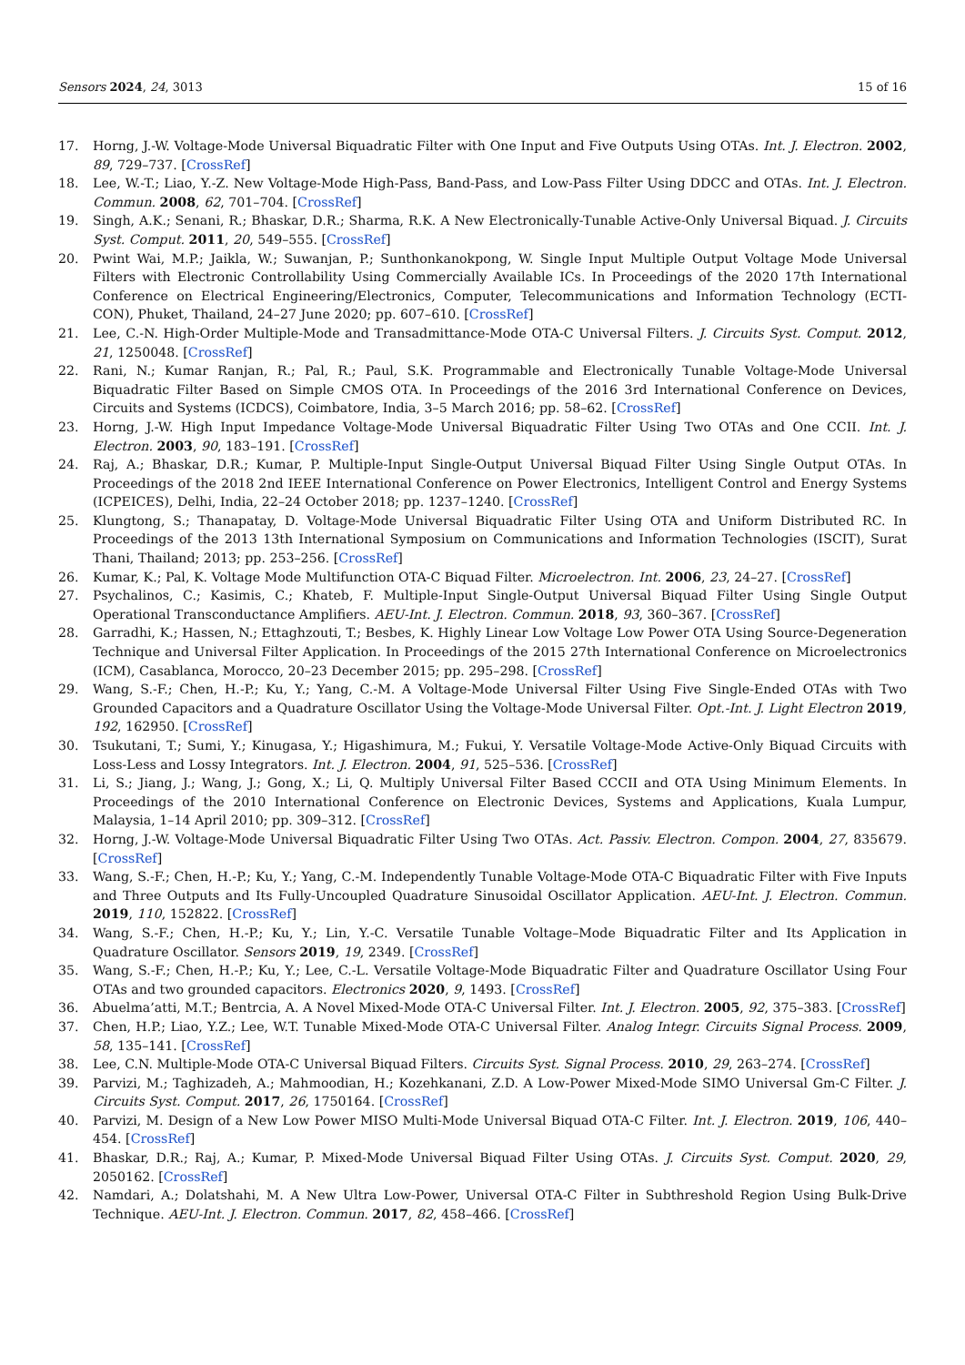Sensors 2024, 24, 3013 15 of 16
17. Horng, J.-W. Voltage-Mode Universal Biquadratic Filter with One Input and Five Outputs Using OTAs. Int. J. Electron. 2002, 89, 729–737. [CrossRef]
18. Lee, W.-T.; Liao, Y.-Z. New Voltage-Mode High-Pass, Band-Pass, and Low-Pass Filter Using DDCC and OTAs. Int. J. Electron. Commun. 2008, 62, 701–704. [CrossRef]
19. Singh, A.K.; Senani, R.; Bhaskar, D.R.; Sharma, R.K. A New Electronically-Tunable Active-Only Universal Biquad. J. Circuits Syst. Comput. 2011, 20, 549–555. [CrossRef]
20. Pwint Wai, M.P.; Jaikla, W.; Suwanjan, P.; Sunthonkanokpong, W. Single Input Multiple Output Voltage Mode Universal Filters with Electronic Controllability Using Commercially Available ICs. In Proceedings of the 2020 17th International Conference on Electrical Engineering/Electronics, Computer, Telecommunications and Information Technology (ECTI-CON), Phuket, Thailand, 24–27 June 2020; pp. 607–610. [CrossRef]
21. Lee, C.-N. High-Order Multiple-Mode and Transadmittance-Mode OTA-C Universal Filters. J. Circuits Syst. Comput. 2012, 21, 1250048. [CrossRef]
22. Rani, N.; Kumar Ranjan, R.; Pal, R.; Paul, S.K. Programmable and Electronically Tunable Voltage-Mode Universal Biquadratic Filter Based on Simple CMOS OTA. In Proceedings of the 2016 3rd International Conference on Devices, Circuits and Systems (ICDCS), Coimbatore, India, 3–5 March 2016; pp. 58–62. [CrossRef]
23. Horng, J.-W. High Input Impedance Voltage-Mode Universal Biquadratic Filter Using Two OTAs and One CCII. Int. J. Electron. 2003, 90, 183–191. [CrossRef]
24. Raj, A.; Bhaskar, D.R.; Kumar, P. Multiple-Input Single-Output Universal Biquad Filter Using Single Output OTAs. In Proceedings of the 2018 2nd IEEE International Conference on Power Electronics, Intelligent Control and Energy Systems (ICPEICES), Delhi, India, 22–24 October 2018; pp. 1237–1240. [CrossRef]
25. Klungtong, S.; Thanapatay, D. Voltage-Mode Universal Biquadratic Filter Using OTA and Uniform Distributed RC. In Proceedings of the 2013 13th International Symposium on Communications and Information Technologies (ISCIT), Surat Thani, Thailand; 2013; pp. 253–256. [CrossRef]
26. Kumar, K.; Pal, K. Voltage Mode Multifunction OTA-C Biquad Filter. Microelectron. Int. 2006, 23, 24–27. [CrossRef]
27. Psychalinos, C.; Kasimis, C.; Khateb, F. Multiple-Input Single-Output Universal Biquad Filter Using Single Output Operational Transconductance Amplifiers. AEU-Int. J. Electron. Commun. 2018, 93, 360–367. [CrossRef]
28. Garradhi, K.; Hassen, N.; Ettaghzouti, T.; Besbes, K. Highly Linear Low Voltage Low Power OTA Using Source-Degeneration Technique and Universal Filter Application. In Proceedings of the 2015 27th International Conference on Microelectronics (ICM), Casablanca, Morocco, 20–23 December 2015; pp. 295–298. [CrossRef]
29. Wang, S.-F.; Chen, H.-P.; Ku, Y.; Yang, C.-M. A Voltage-Mode Universal Filter Using Five Single-Ended OTAs with Two Grounded Capacitors and a Quadrature Oscillator Using the Voltage-Mode Universal Filter. Opt.-Int. J. Light Electron 2019, 192, 162950. [CrossRef]
30. Tsukutani, T.; Sumi, Y.; Kinugasa, Y.; Higashimura, M.; Fukui, Y. Versatile Voltage-Mode Active-Only Biquad Circuits with Loss-Less and Lossy Integrators. Int. J. Electron. 2004, 91, 525–536. [CrossRef]
31. Li, S.; Jiang, J.; Wang, J.; Gong, X.; Li, Q. Multiply Universal Filter Based CCCII and OTA Using Minimum Elements. In Proceedings of the 2010 International Conference on Electronic Devices, Systems and Applications, Kuala Lumpur, Malaysia, 1–14 April 2010; pp. 309–312. [CrossRef]
32. Horng, J.-W. Voltage-Mode Universal Biquadratic Filter Using Two OTAs. Act. Passiv. Electron. Compon. 2004, 27, 835679. [CrossRef]
33. Wang, S.-F.; Chen, H.-P.; Ku, Y.; Yang, C.-M. Independently Tunable Voltage-Mode OTA-C Biquadratic Filter with Five Inputs and Three Outputs and Its Fully-Uncoupled Quadrature Sinusoidal Oscillator Application. AEU-Int. J. Electron. Commun. 2019, 110, 152822. [CrossRef]
34. Wang, S.-F.; Chen, H.-P.; Ku, Y.; Lin, Y.-C. Versatile Tunable Voltage–Mode Biquadratic Filter and Its Application in Quadrature Oscillator. Sensors 2019, 19, 2349. [CrossRef]
35. Wang, S.-F.; Chen, H.-P.; Ku, Y.; Lee, C.-L. Versatile Voltage-Mode Biquadratic Filter and Quadrature Oscillator Using Four OTAs and two grounded capacitors. Electronics 2020, 9, 1493. [CrossRef]
36. Abuelma’atti, M.T.; Bentrcia, A. A Novel Mixed-Mode OTA-C Universal Filter. Int. J. Electron. 2005, 92, 375–383. [CrossRef]
37. Chen, H.P.; Liao, Y.Z.; Lee, W.T. Tunable Mixed-Mode OTA-C Universal Filter. Analog Integr. Circuits Signal Process. 2009, 58, 135–141. [CrossRef]
38. Lee, C.N. Multiple-Mode OTA-C Universal Biquad Filters. Circuits Syst. Signal Process. 2010, 29, 263–274. [CrossRef]
39. Parvizi, M.; Taghizadeh, A.; Mahmoodian, H.; Kozehkanani, Z.D. A Low-Power Mixed-Mode SIMO Universal Gm-C Filter. J. Circuits Syst. Comput. 2017, 26, 1750164. [CrossRef]
40. Parvizi, M. Design of a New Low Power MISO Multi-Mode Universal Biquad OTA-C Filter. Int. J. Electron. 2019, 106, 440–454. [CrossRef]
41. Bhaskar, D.R.; Raj, A.; Kumar, P. Mixed-Mode Universal Biquad Filter Using OTAs. J. Circuits Syst. Comput. 2020, 29, 2050162. [CrossRef]
42. Namdari, A.; Dolatshahi, M. A New Ultra Low-Power, Universal OTA-C Filter in Subthreshold Region Using Bulk-Drive Technique. AEU-Int. J. Electron. Commun. 2017, 82, 458–466. [CrossRef]